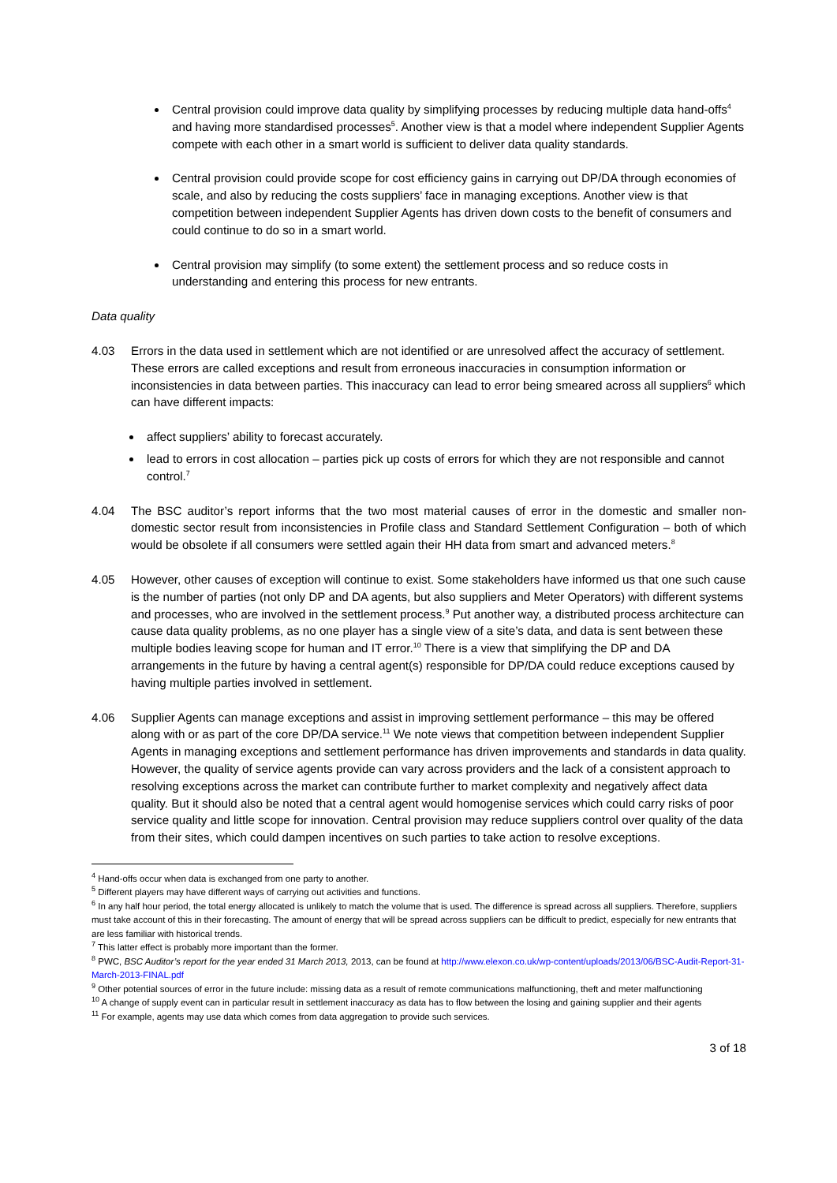Central provision could improve data quality by simplifying processes by reducing multiple data hand-offs<sup>4</sup> and having more standardised processes<sup>5</sup>. Another view is that a model where independent Supplier Agents compete with each other in a smart world is sufficient to deliver data quality standards.
Central provision could provide scope for cost efficiency gains in carrying out DP/DA through economies of scale, and also by reducing the costs suppliers’ face in managing exceptions. Another view is that competition between independent Supplier Agents has driven down costs to the benefit of consumers and could continue to do so in a smart world.
Central provision may simplify (to some extent) the settlement process and so reduce costs in understanding and entering this process for new entrants.
Data quality
4.03 Errors in the data used in settlement which are not identified or are unresolved affect the accuracy of settlement. These errors are called exceptions and result from erroneous inaccuracies in consumption information or inconsistencies in data between parties. This inaccuracy can lead to error being smeared across all suppliers<sup>6</sup> which can have different impacts:
affect suppliers’ ability to forecast accurately.
lead to errors in cost allocation – parties pick up costs of errors for which they are not responsible and cannot control.<sup>7</sup>
4.04 The BSC auditor’s report informs that the two most material causes of error in the domestic and smaller non-domestic sector result from inconsistencies in Profile class and Standard Settlement Configuration – both of which would be obsolete if all consumers were settled again their HH data from smart and advanced meters.<sup>8</sup>
4.05 However, other causes of exception will continue to exist. Some stakeholders have informed us that one such cause is the number of parties (not only DP and DA agents, but also suppliers and Meter Operators) with different systems and processes, who are involved in the settlement process.<sup>9</sup> Put another way, a distributed process architecture can cause data quality problems, as no one player has a single view of a site’s data, and data is sent between these multiple bodies leaving scope for human and IT error.<sup>10</sup> There is a view that simplifying the DP and DA arrangements in the future by having a central agent(s) responsible for DP/DA could reduce exceptions caused by having multiple parties involved in settlement.
4.06 Supplier Agents can manage exceptions and assist in improving settlement performance – this may be offered along with or as part of the core DP/DA service.<sup>11</sup> We note views that competition between independent Supplier Agents in managing exceptions and settlement performance has driven improvements and standards in data quality. However, the quality of service agents provide can vary across providers and the lack of a consistent approach to resolving exceptions across the market can contribute further to market complexity and negatively affect data quality. But it should also be noted that a central agent would homogenise services which could carry risks of poor service quality and little scope for innovation. Central provision may reduce suppliers control over quality of the data from their sites, which could dampen incentives on such parties to take action to resolve exceptions.
<sup>4</sup> Hand-offs occur when data is exchanged from one party to another.
<sup>5</sup> Different players may have different ways of carrying out activities and functions.
<sup>6</sup> In any half hour period, the total energy allocated is unlikely to match the volume that is used. The difference is spread across all suppliers. Therefore, suppliers must take account of this in their forecasting. The amount of energy that will be spread across suppliers can be difficult to predict, especially for new entrants that are less familiar with historical trends.
<sup>7</sup> This latter effect is probably more important than the former.
<sup>8</sup> PWC, BSC Auditor’s report for the year ended 31 March 2013, 2013, can be found at http://www.elexon.co.uk/wp-content/uploads/2013/06/BSC-Audit-Report-31-March-2013-FINAL.pdf
<sup>9</sup> Other potential sources of error in the future include: missing data as a result of remote communications malfunctioning, theft and meter malfunctioning
<sup>10</sup> A change of supply event can in particular result in settlement inaccuracy as data has to flow between the losing and gaining supplier and their agents
<sup>11</sup> For example, agents may use data which comes from data aggregation to provide such services.
3 of 18